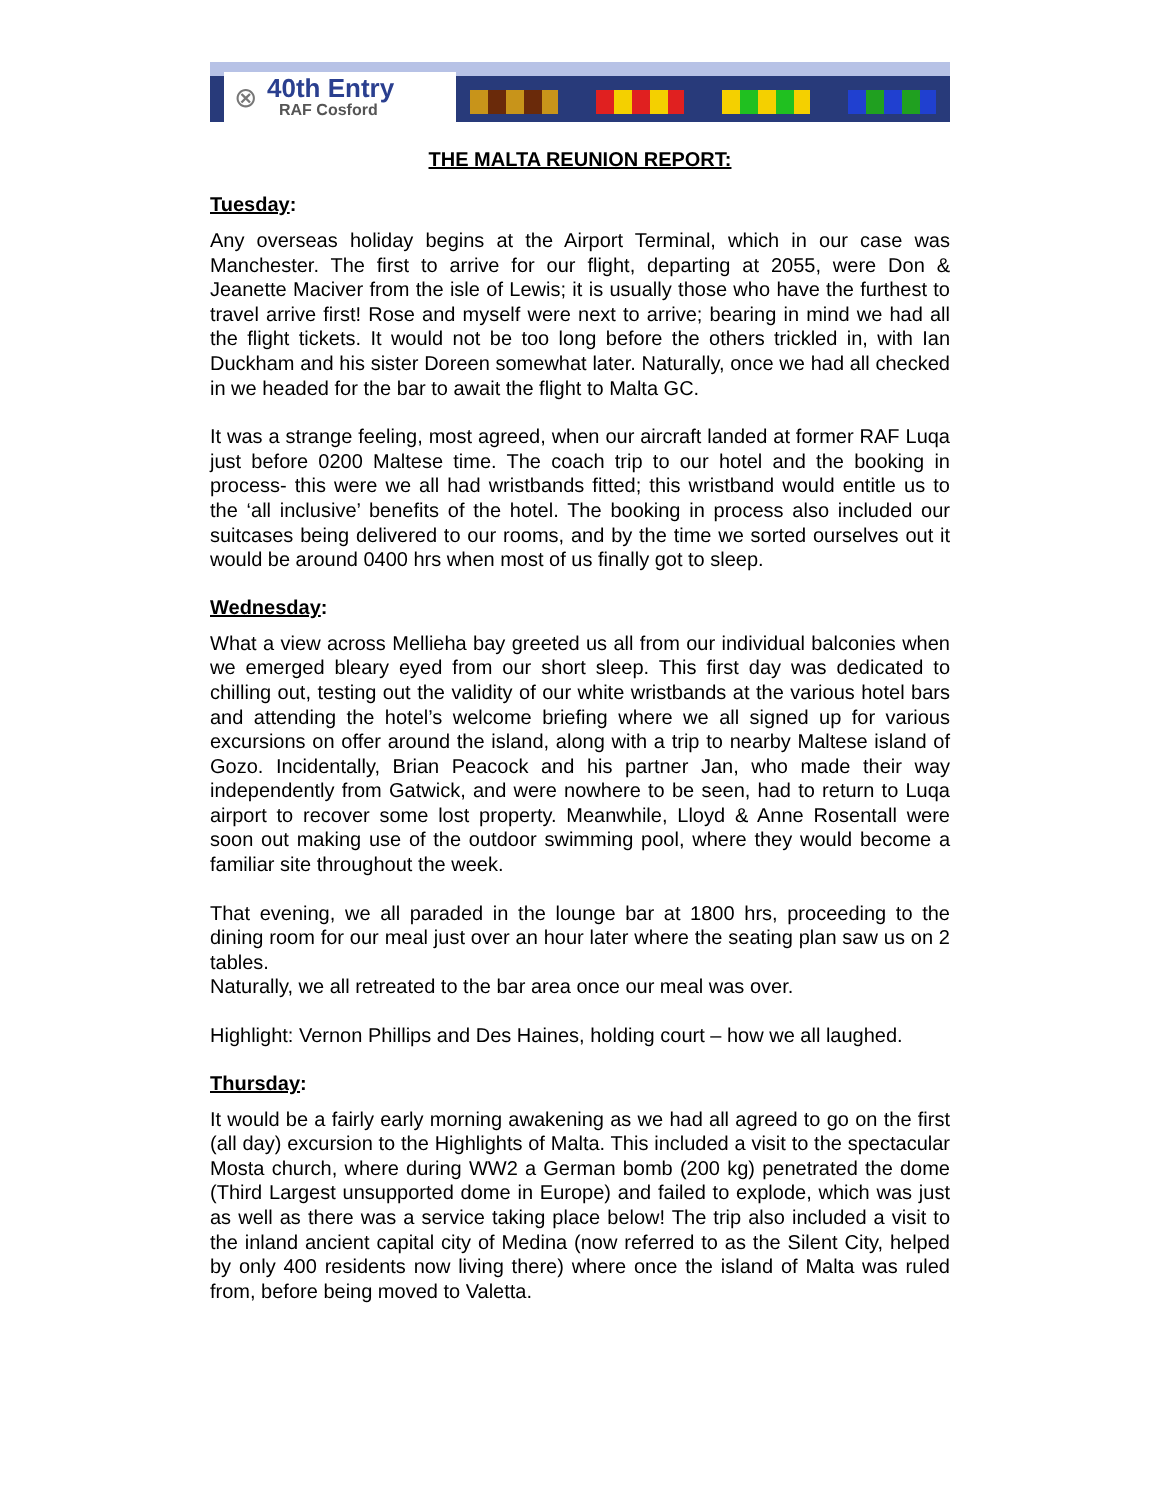⊗
40th Entry
RAF Cosford
THE MALTA REUNION REPORT:
Tuesday:
Any overseas holiday begins at the Airport Terminal, which in our case was Manchester. The first to arrive for our flight, departing at 2055, were Don & Jeanette Maciver from the isle of Lewis; it is usually those who have the furthest to travel arrive first! Rose and myself were next to arrive; bearing in mind we had all the flight tickets. It would not be too long before the others trickled in, with Ian Duckham and his sister Doreen somewhat later. Naturally, once we had all checked in we headed for the bar to await the flight to Malta GC.
It was a strange feeling, most agreed, when our aircraft landed at former RAF Luqa just before 0200 Maltese time. The coach trip to our hotel and the booking in process- this were we all had wristbands fitted; this wristband would entitle us to the ‘all inclusive’ benefits of the hotel. The booking in process also included our suitcases being delivered to our rooms, and by the time we sorted ourselves out it would be around 0400 hrs when most of us finally got to sleep.
Wednesday:
What a view across Mellieha bay greeted us all from our individual balconies when we emerged bleary eyed from our short sleep. This first day was dedicated to chilling out, testing out the validity of our white wristbands at the various hotel bars and attending the hotel’s welcome briefing where we all signed up for various excursions on offer around the island, along with a trip to nearby Maltese island of Gozo. Incidentally, Brian Peacock and his partner Jan, who made their way independently from Gatwick, and were nowhere to be seen, had to return to Luqa airport to recover some lost property. Meanwhile, Lloyd & Anne Rosentall were soon out making use of the outdoor swimming pool, where they would become a familiar site throughout the week.
That evening, we all paraded in the lounge bar at 1800 hrs, proceeding to the dining room for our meal just over an hour later where the seating plan saw us on 2 tables.
Naturally, we all retreated to the bar area once our meal was over.
Highlight: Vernon Phillips and Des Haines, holding court – how we all laughed.
Thursday:
It would be a fairly early morning awakening as we had all agreed to go on the first (all day) excursion to the Highlights of Malta. This included a visit to the spectacular Mosta church, where during WW2 a German bomb (200 kg) penetrated the dome (Third Largest unsupported dome in Europe) and failed to explode, which was just as well as there was a service taking place below! The trip also included a visit to the inland ancient capital city of Medina (now referred to as the Silent City, helped by only 400 residents now living there) where once the island of Malta was ruled from, before being moved to Valetta.